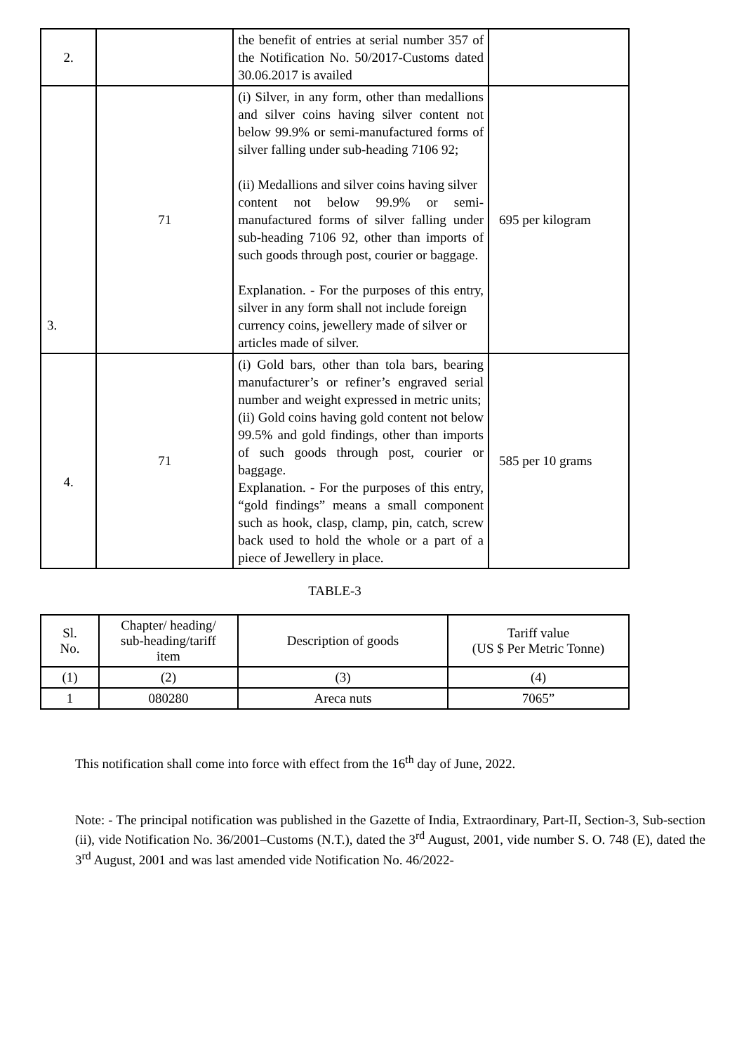| 2. | | the benefit of entries at serial number 357 of the Notification No. 50/2017-Customs dated 30.06.2017 is availed | |
| 3. | 71 | (i) Silver, in any form, other than medallions and silver coins having silver content not below 99.9% or semi-manufactured forms of silver falling under sub-heading 7106 92; (ii) Medallions and silver coins having silver content not below 99.9% or semi-manufactured forms of silver falling under sub-heading 7106 92, other than imports of such goods through post, courier or baggage. Explanation. - For the purposes of this entry, silver in any form shall not include foreign currency coins, jewellery made of silver or articles made of silver. | 695 per kilogram |
| 4. | 71 | (i) Gold bars, other than tola bars, bearing manufacturer’s or refiner’s engraved serial number and weight expressed in metric units; (ii) Gold coins having gold content not below 99.5% and gold findings, other than imports of such goods through post, courier or baggage. Explanation. - For the purposes of this entry, “gold findings” means a small component such as hook, clasp, clamp, pin, catch, screw back used to hold the whole or a part of a piece of Jewellery in place. | 585 per 10 grams |
TABLE-3
| Sl. No. | Chapter/ heading/ sub-heading/tariff item | Description of goods | Tariff value (US $ Per Metric Tonne) |
| --- | --- | --- | --- |
| (1) | (2) | (3) | (4) |
| 1 | 080280 | Areca nuts | 7065” |
This notification shall come into force with effect from the 16<sup>th</sup> day of June, 2022.
Note: - The principal notification was published in the Gazette of India, Extraordinary, Part-II, Section-3, Sub-section (ii), vide Notification No. 36/2001–Customs (N.T.), dated the 3<sup>rd</sup> August, 2001, vide number S. O. 748 (E), dated the 3<sup>rd</sup> August, 2001 and was last amended vide Notification No. 46/2022-